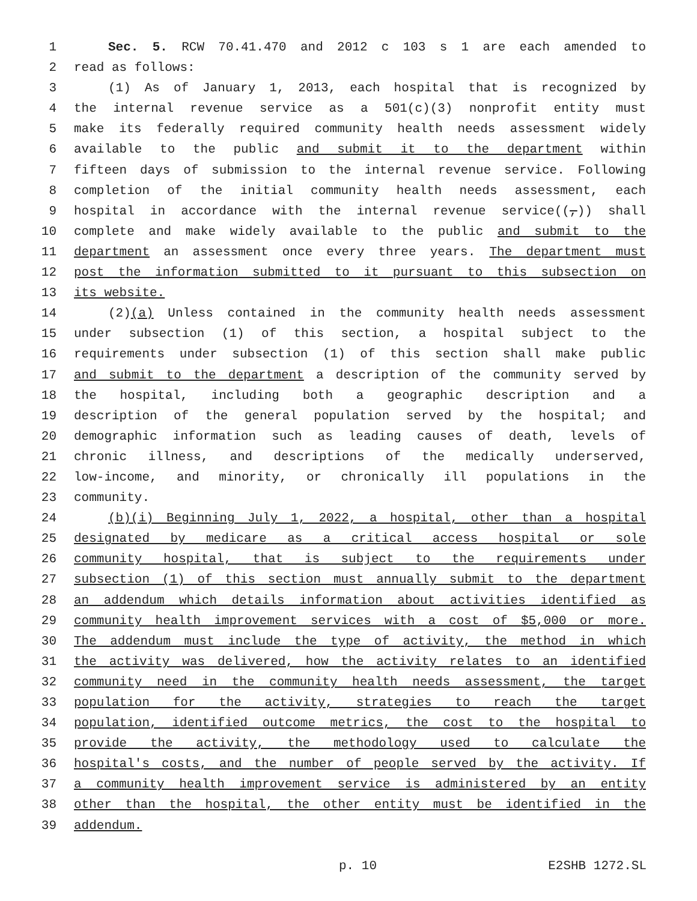1 Sec. 5. RCW 70.41.470 and 2012 c 103 s 1 are each amended to
2 read as follows:
3 (1) As of January 1, 2013, each hospital that is recognized by
4 the internal revenue service as a 501(c)(3) nonprofit entity must
5 make its federally required community health needs assessment widely
6 available to the public and submit it to the department within
7 fifteen days of submission to the internal revenue service. Following
8 completion of the initial community health needs assessment, each
9 hospital in accordance with the internal revenue service((,)) shall
10 complete and make widely available to the public and submit to the
11 department an assessment once every three years. The department must
12 post the information submitted to it pursuant to this subsection on
13 its website.
14 (2)(a) Unless contained in the community health needs assessment
15 under subsection (1) of this section, a hospital subject to the
16 requirements under subsection (1) of this section shall make public
17 and submit to the department a description of the community served by
18 the hospital, including both a geographic description and a
19 description of the general population served by the hospital; and
20 demographic information such as leading causes of death, levels of
21 chronic illness, and descriptions of the medically underserved,
22 low-income, and minority, or chronically ill populations in the
23 community.
24 (b)(i) Beginning July 1, 2022, a hospital, other than a hospital
25 designated by medicare as a critical access hospital or sole
26 community hospital, that is subject to the requirements under
27 subsection (1) of this section must annually submit to the department
28 an addendum which details information about activities identified as
29 community health improvement services with a cost of $5,000 or more.
30 The addendum must include the type of activity, the method in which
31 the activity was delivered, how the activity relates to an identified
32 community need in the community health needs assessment, the target
33 population for the activity, strategies to reach the target
34 population, identified outcome metrics, the cost to the hospital to
35 provide the activity, the methodology used to calculate the
36 hospital's costs, and the number of people served by the activity. If
37 a community health improvement service is administered by an entity
38 other than the hospital, the other entity must be identified in the
39 addendum.
p. 10 E2SHB 1272.SL